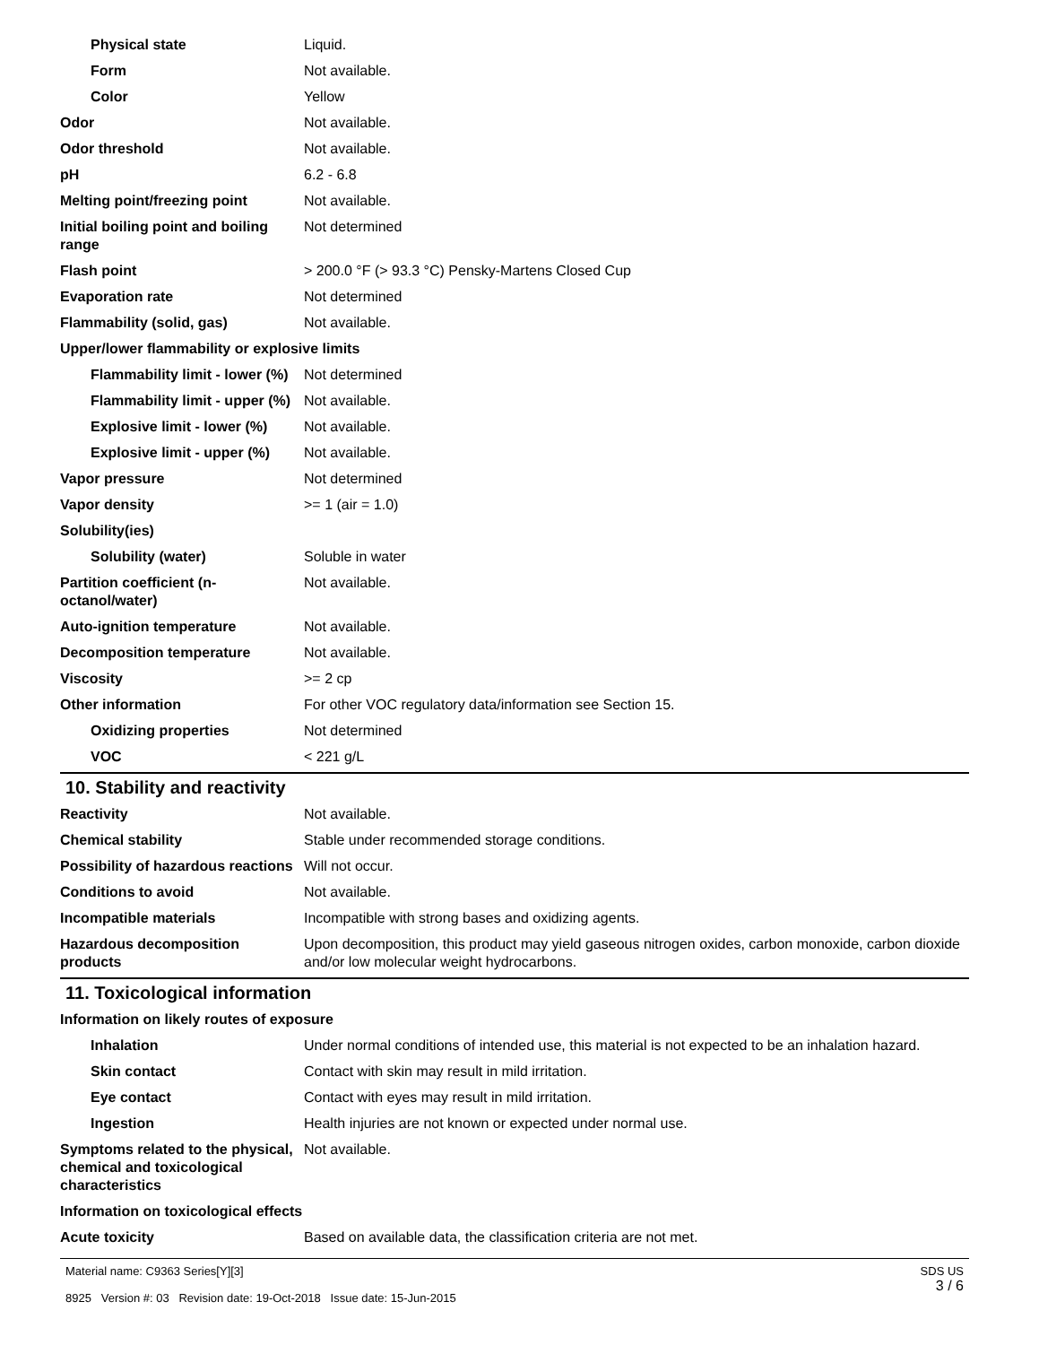| Physical state | Liquid. |
| Form | Not available. |
| Color | Yellow |
| Odor | Not available. |
| Odor threshold | Not available. |
| pH | 6.2 - 6.8 |
| Melting point/freezing point | Not available. |
| Initial boiling point and boiling range | Not determined |
| Flash point | > 200.0 °F (> 93.3 °C) Pensky-Martens Closed Cup |
| Evaporation rate | Not determined |
| Flammability (solid, gas) | Not available. |
| Upper/lower flammability or explosive limits | |
| Flammability limit - lower (%) | Not determined |
| Flammability limit - upper (%) | Not available. |
| Explosive limit - lower (%) | Not available. |
| Explosive limit - upper (%) | Not available. |
| Vapor pressure | Not determined |
| Vapor density | >= 1 (air = 1.0) |
| Solubility(ies) | |
| Solubility (water) | Soluble in water |
| Partition coefficient (n-octanol/water) | Not available. |
| Auto-ignition temperature | Not available. |
| Decomposition temperature | Not available. |
| Viscosity | >= 2 cp |
| Other information | For other VOC regulatory data/information see Section 15. |
| Oxidizing properties | Not determined |
| VOC | < 221 g/L |
10. Stability and reactivity
| Reactivity | Not available. |
| Chemical stability | Stable under recommended storage conditions. |
| Possibility of hazardous reactions | Will not occur. |
| Conditions to avoid | Not available. |
| Incompatible materials | Incompatible with strong bases and oxidizing agents. |
| Hazardous decomposition products | Upon decomposition, this product may yield gaseous nitrogen oxides, carbon monoxide, carbon dioxide and/or low molecular weight hydrocarbons. |
11. Toxicological information
| Information on likely routes of exposure | |
| Inhalation | Under normal conditions of intended use, this material is not expected to be an inhalation hazard. |
| Skin contact | Contact with skin may result in mild irritation. |
| Eye contact | Contact with eyes may result in mild irritation. |
| Ingestion | Health injuries are not known or expected under normal use. |
| Symptoms related to the physical, chemical and toxicological characteristics | Not available. |
| Information on toxicological effects | |
| Acute toxicity | Based on available data, the classification criteria are not met. |
Material name: C9363 Series[Y][3]
8925 Version #: 03 Revision date: 19-Oct-2018 Issue date: 15-Jun-2015
SDS US
3 / 6